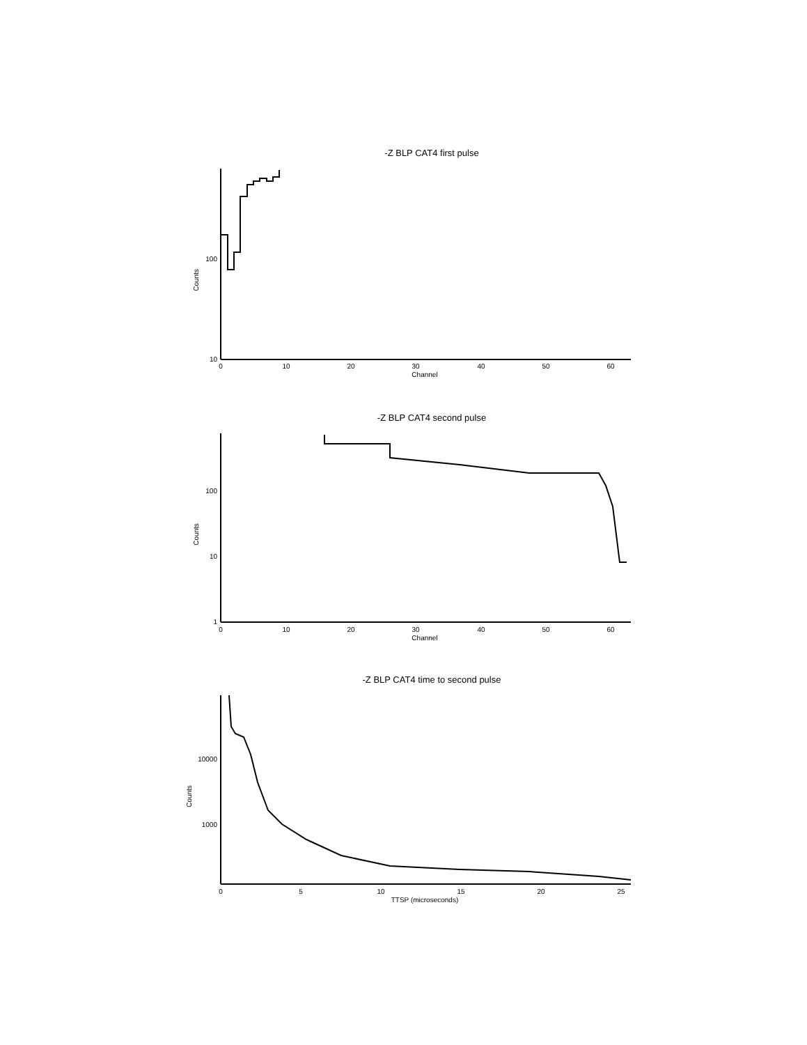-Z BLP CAT4 first pulse
Counts
100
10
0
10
20
30
40
50
60
Channel
-Z BLP CAT4 second pulse
Counts
100
10
1
0
10
20
30
40
50
60
Channel
-Z BLP CAT4 time to second pulse
Counts
10000
1000
0
5
10
15
20
25
TTSP (microseconds)